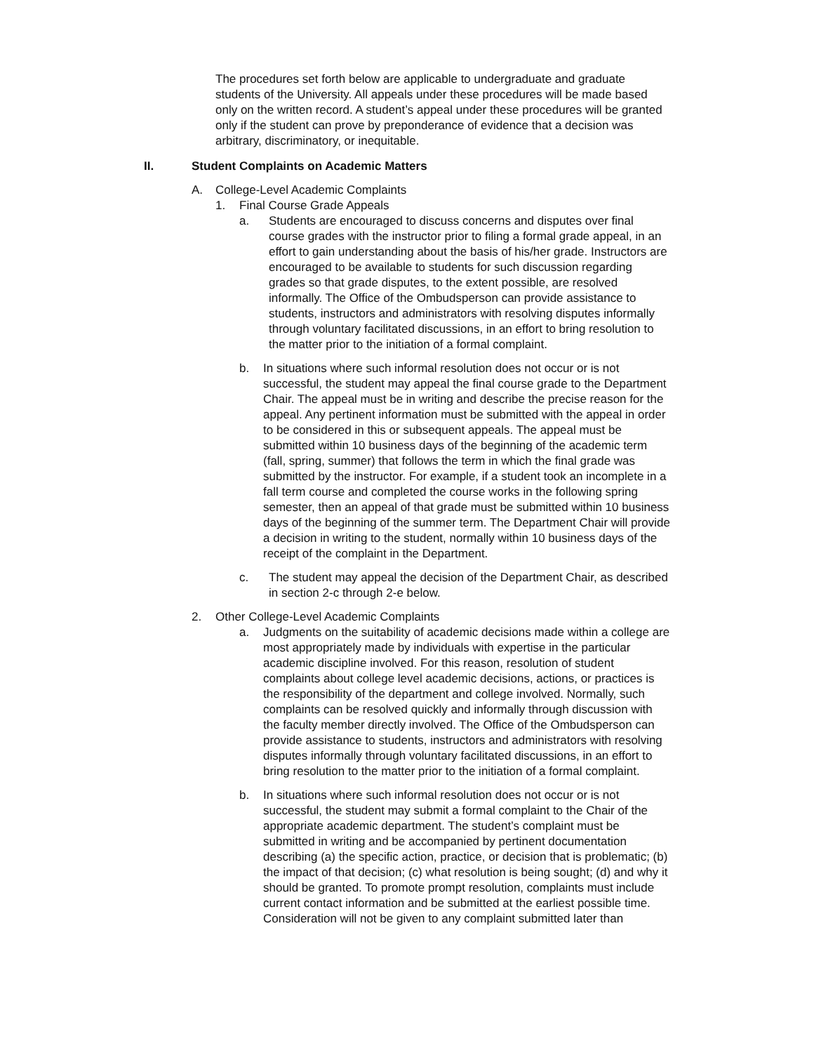The procedures set forth below are applicable to undergraduate and graduate students of the University. All appeals under these procedures will be made based only on the written record. A student’s appeal under these procedures will be granted only if the student can prove by preponderance of evidence that a decision was arbitrary, discriminatory, or inequitable.
II. Student Complaints on Academic Matters
A. College-Level Academic Complaints
1. Final Course Grade Appeals
a. Students are encouraged to discuss concerns and disputes over final course grades with the instructor prior to filing a formal grade appeal, in an effort to gain understanding about the basis of his/her grade. Instructors are encouraged to be available to students for such discussion regarding grades so that grade disputes, to the extent possible, are resolved informally. The Office of the Ombudsperson can provide assistance to students, instructors and administrators with resolving disputes informally through voluntary facilitated discussions, in an effort to bring resolution to the matter prior to the initiation of a formal complaint.
b. In situations where such informal resolution does not occur or is not successful, the student may appeal the final course grade to the Department Chair. The appeal must be in writing and describe the precise reason for the appeal. Any pertinent information must be submitted with the appeal in order to be considered in this or subsequent appeals. The appeal must be submitted within 10 business days of the beginning of the academic term (fall, spring, summer) that follows the term in which the final grade was submitted by the instructor. For example, if a student took an incomplete in a fall term course and completed the course works in the following spring semester, then an appeal of that grade must be submitted within 10 business days of the beginning of the summer term. The Department Chair will provide a decision in writing to the student, normally within 10 business days of the receipt of the complaint in the Department.
c. The student may appeal the decision of the Department Chair, as described in section 2-c through 2-e below.
2. Other College-Level Academic Complaints
a. Judgments on the suitability of academic decisions made within a college are most appropriately made by individuals with expertise in the particular academic discipline involved. For this reason, resolution of student complaints about college level academic decisions, actions, or practices is the responsibility of the department and college involved. Normally, such complaints can be resolved quickly and informally through discussion with the faculty member directly involved. The Office of the Ombudsperson can provide assistance to students, instructors and administrators with resolving disputes informally through voluntary facilitated discussions, in an effort to bring resolution to the matter prior to the initiation of a formal complaint.
b. In situations where such informal resolution does not occur or is not successful, the student may submit a formal complaint to the Chair of the appropriate academic department. The student’s complaint must be submitted in writing and be accompanied by pertinent documentation describing (a) the specific action, practice, or decision that is problematic; (b) the impact of that decision; (c) what resolution is being sought; (d) and why it should be granted. To promote prompt resolution, complaints must include current contact information and be submitted at the earliest possible time. Consideration will not be given to any complaint submitted later than